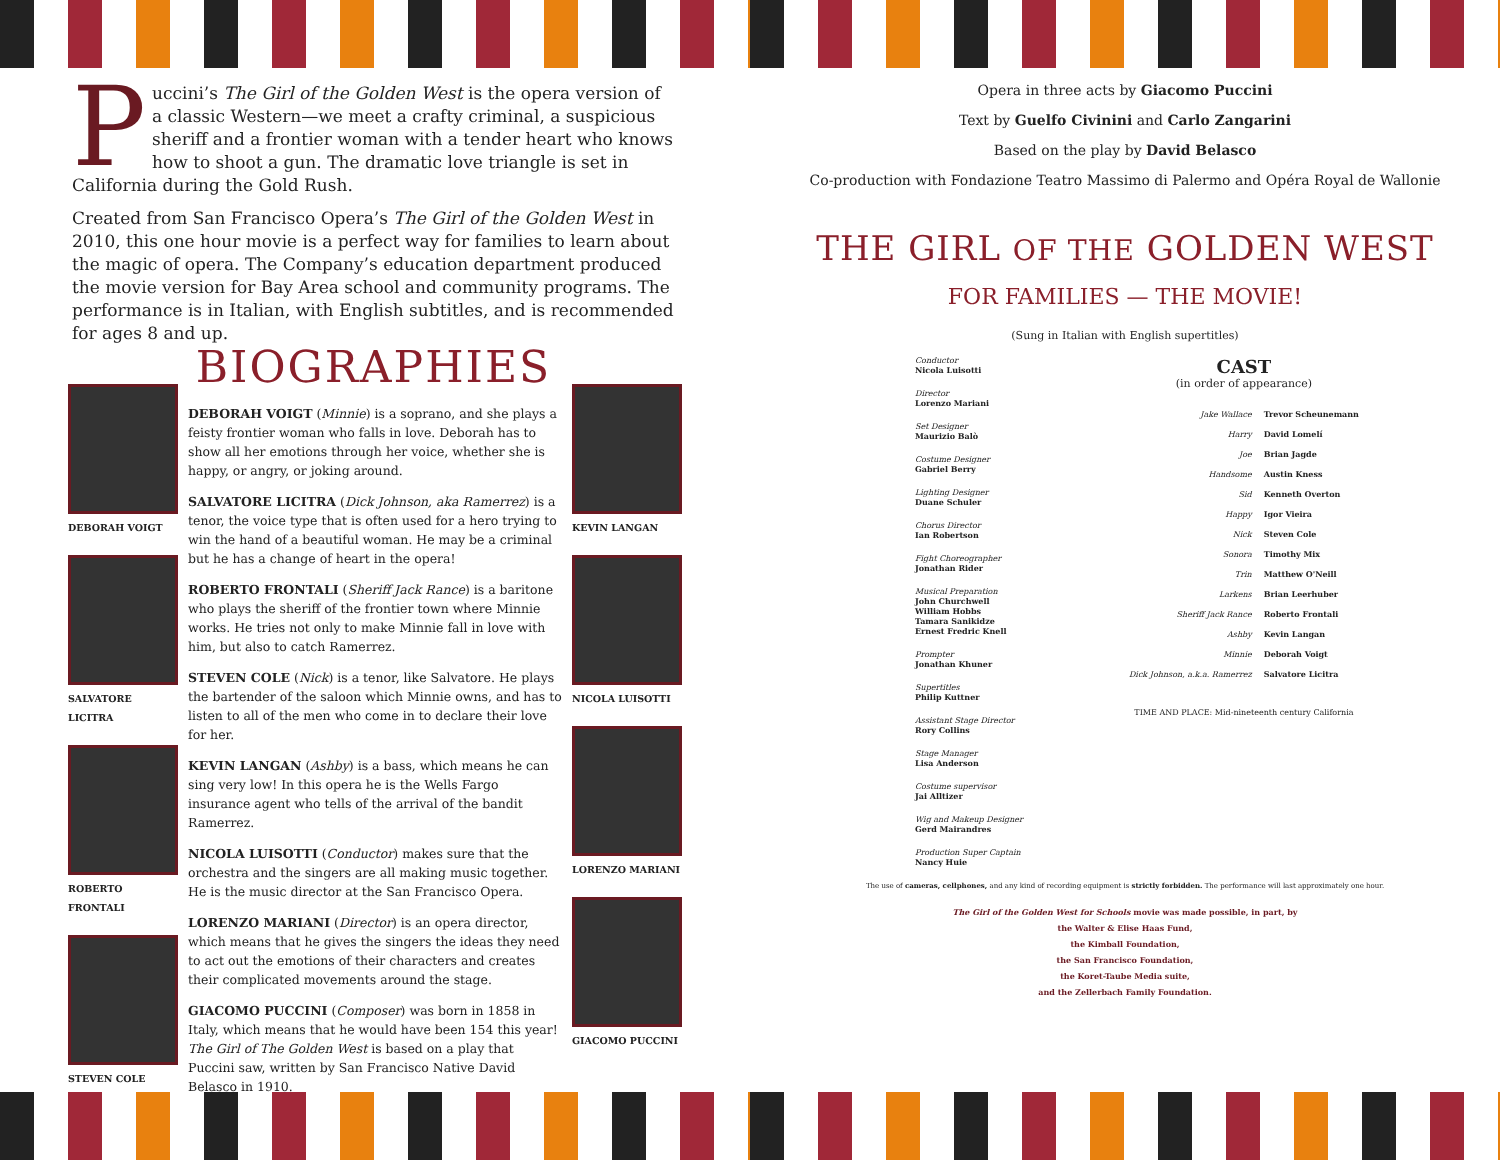Puccini’s The Girl of the Golden West is the opera version of a classic Western—we meet a crafty criminal, a suspicious sheriff and a frontier woman with a tender heart who knows how to shoot a gun. The dramatic love triangle is set in California during the Gold Rush.
Created from San Francisco Opera’s The Girl of the Golden West in 2010, this one hour movie is a perfect way for families to learn about the magic of opera. The Company’s education department produced the movie version for Bay Area school and community programs. The performance is in Italian, with English subtitles, and is recommend­ed for ages 8 and up.
BIOGRAPHIES
DEBORAH VOIGT
SALVATORE LICITRA
ROBERTO FRONTALI
STEVEN COLE
DEBORAH VOIGT (Minnie) is a soprano, and she plays a feisty frontier woman who falls in love. Deborah has to show all her emotions through her voice, whether she is happy, or angry, or joking around.
SALVATORE LICITRA (Dick Johnson, aka Ramerrez) is a tenor, the voice type that is often used for a hero trying to win the hand of a beautiful woman. He may be a criminal but he has a change of heart in the opera!
ROBERTO FRONTALI (Sheriff Jack Rance) is a baritone who plays the sheriff of the frontier town where Minnie works. He tries not only to make Minnie fall in love with him, but also to catch Ramerrez.
STEVEN COLE (Nick) is a tenor, like Salvatore. He plays the bartender of the saloon which Minnie owns, and has to listen to all of the men who come in to declare their love for her.
KEVIN LANGAN (Ashby) is a bass, which means he can sing very low! In this opera he is the Wells Fargo insurance agent who tells of the arrival of the bandit Ramerrez.
NICOLA LUISOTTI (Conductor) makes sure that the orchestra and the singers are all making music together. He is the music director at the San Francisco Opera.
LORENZO MARIANI (Director) is an opera director, which means that he gives the singers the ideas they need to act out the emotions of their characters and creates their complicated movements around the stage.
GIACOMO PUCCINI (Composer) was born in 1858 in Italy, which means that he would have been 154 this year! The Girl of The Golden West is based on a play that Puccini saw, written by San Francisco Native David Belasco in 1910.
KEVIN LANGAN
NICOLA LUISOTTI
LORENZO MARIANI
GIACOMO PUCCINI
Opera in three acts by Giacomo Puccini
Text by Guelfo Civinini and Carlo Zangarini
Based on the play by David Belasco
Co-production with Fondazione Teatro Massimo di Palermo and Opéra Royal de Wallonie
THE GIRL OF THE GOLDEN WEST
FOR FAMILIES — THE MOVIE!
(Sung in Italian with English supertitles)
Conductor
Nicola Luisotti
Director
Lorenzo Mariani
Set Designer
Maurizio Balò
Costume Designer
Gabriel Berry
Lighting Designer
Duane Schuler
Chorus Director
Ian Robertson
Fight Choreographer
Jonathan Rider
Musical Preparation
John Churchwell
William Hobbs
Tamara Sanikidze
Ernest Fredric Knell
Prompter
Jonathan Khuner
Supertitles
Philip Kuttner
Assistant Stage Director
Rory Collins
Stage Manager
Lisa Anderson
Costume supervisor
Jai Alltizer
Wig and Makeup Designer
Gerd Mairandres
Production Super Captain
Nancy Huie
CAST
(in order of appearance)
| Jake Wallace | Trevor Scheunemann |
| Harry | David Lomelí |
| Joe | Brian Jagde |
| Handsome | Austin Kness |
| Sid | Kenneth Overton |
| Happy | Igor Vieira |
| Nick | Steven Cole |
| Sonora | Timothy Mix |
| Trin | Matthew O'Neill |
| Larkens | Brian Leerhuber |
| Sheriff Jack Rance | Roberto Frontali |
| Ashby | Kevin Langan |
| Minnie | Deborah Voigt |
| Dick Johnson, a.k.a. Ramerrez | Salvatore Licitra |
TIME AND PLACE: Mid-nineteenth century California
The use of cameras, cellphones, and any kind of recording equipment is strictly forbidden. The performance will last approximately one hour.
The Girl of the Golden West for Schools movie was made possible, in part, by
the Walter & Elise Haas Fund,
the Kimball Foundation,
the San Francisco Foundation,
the Koret-Taube Media suite,
and the Zellerbach Family Foundation.